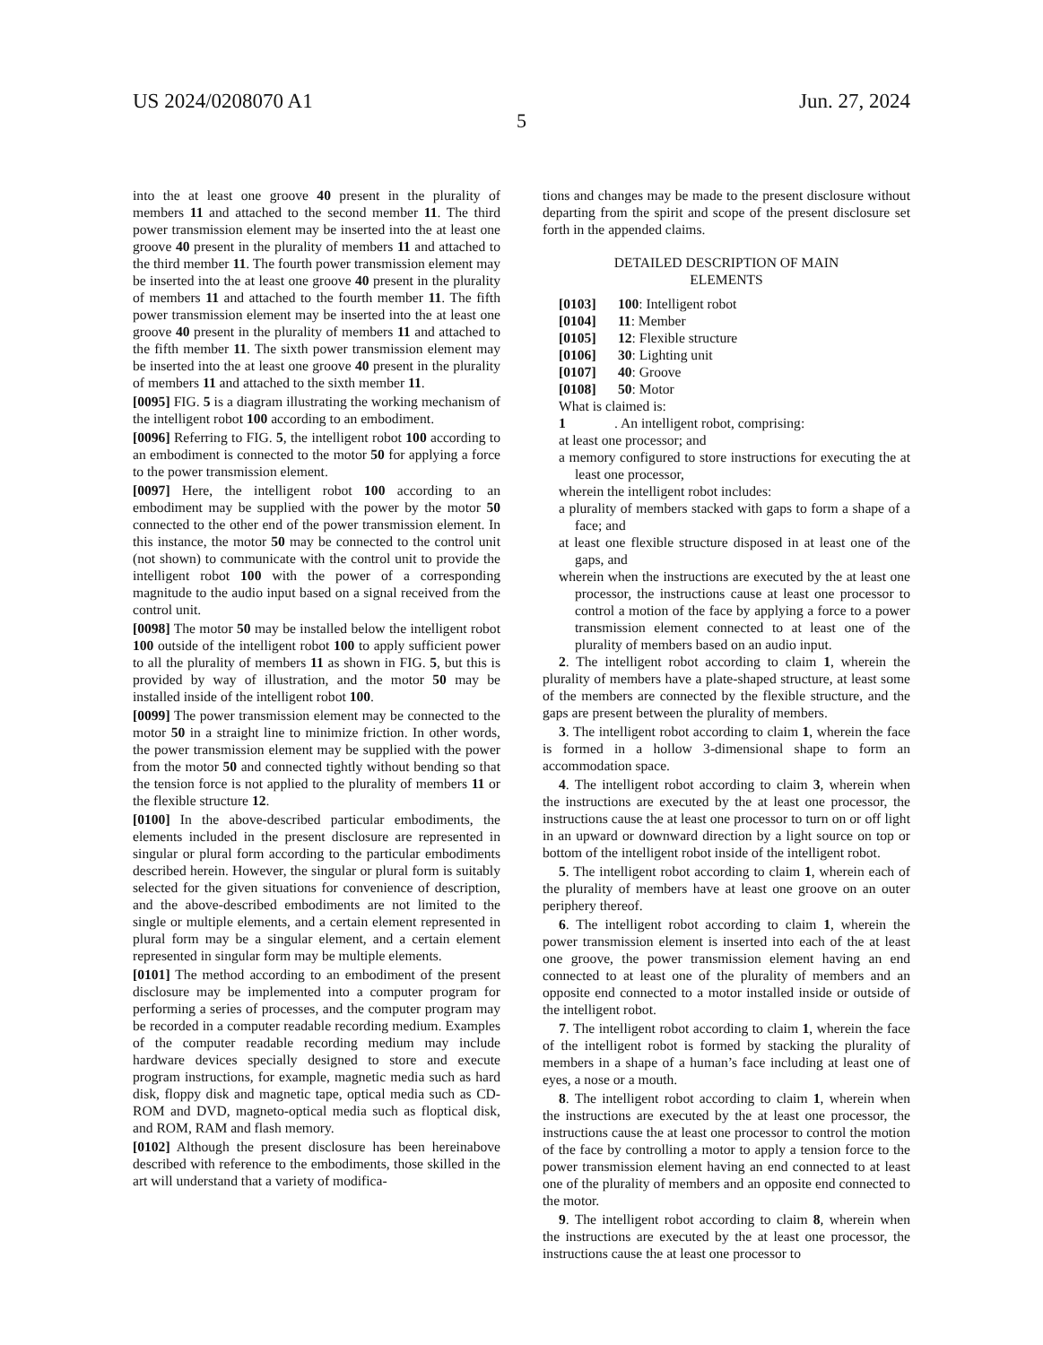US 2024/0208070 A1 Jun. 27, 2024
5
into the at least one groove 40 present in the plurality of members 11 and attached to the second member 11. The third power transmission element may be inserted into the at least one groove 40 present in the plurality of members 11 and attached to the third member 11. The fourth power transmission element may be inserted into the at least one groove 40 present in the plurality of members 11 and attached to the fourth member 11. The fifth power transmission element may be inserted into the at least one groove 40 present in the plurality of members 11 and attached to the fifth member 11. The sixth power transmission element may be inserted into the at least one groove 40 present in the plurality of members 11 and attached to the sixth member 11.
[0095] FIG. 5 is a diagram illustrating the working mechanism of the intelligent robot 100 according to an embodiment.
[0096] Referring to FIG. 5, the intelligent robot 100 according to an embodiment is connected to the motor 50 for applying a force to the power transmission element.
[0097] Here, the intelligent robot 100 according to an embodiment may be supplied with the power by the motor 50 connected to the other end of the power transmission element. In this instance, the motor 50 may be connected to the control unit (not shown) to communicate with the control unit to provide the intelligent robot 100 with the power of a corresponding magnitude to the audio input based on a signal received from the control unit.
[0098] The motor 50 may be installed below the intelligent robot 100 outside of the intelligent robot 100 to apply sufficient power to all the plurality of members 11 as shown in FIG. 5, but this is provided by way of illustration, and the motor 50 may be installed inside of the intelligent robot 100.
[0099] The power transmission element may be connected to the motor 50 in a straight line to minimize friction. In other words, the power transmission element may be supplied with the power from the motor 50 and connected tightly without bending so that the tension force is not applied to the plurality of members 11 or the flexible structure 12.
[0100] In the above-described particular embodiments, the elements included in the present disclosure are represented in singular or plural form according to the particular embodiments described herein. However, the singular or plural form is suitably selected for the given situations for convenience of description, and the above-described embodiments are not limited to the single or multiple elements, and a certain element represented in plural form may be a singular element, and a certain element represented in singular form may be multiple elements.
[0101] The method according to an embodiment of the present disclosure may be implemented into a computer program for performing a series of processes, and the computer program may be recorded in a computer readable recording medium. Examples of the computer readable recording medium may include hardware devices specially designed to store and execute program instructions, for example, magnetic media such as hard disk, floppy disk and magnetic tape, optical media such as CD-ROM and DVD, magneto-optical media such as floptical disk, and ROM, RAM and flash memory.
[0102] Although the present disclosure has been hereinabove described with reference to the embodiments, those skilled in the art will understand that a variety of modifica-
tions and changes may be made to the present disclosure without departing from the spirit and scope of the present disclosure set forth in the appended claims.
DETAILED DESCRIPTION OF MAIN
ELEMENTS
[0103] 100: Intelligent robot
[0104] 11: Member
[0105] 12: Flexible structure
[0106] 30: Lighting unit
[0107] 40: Groove
[0108] 50: Motor
What is claimed is:
1. An intelligent robot, comprising:
at least one processor; and
a memory configured to store instructions for executing the at least one processor,
wherein the intelligent robot includes:
a plurality of members stacked with gaps to form a shape of a face; and
at least one flexible structure disposed in at least one of the gaps, and
wherein when the instructions are executed by the at least one processor, the instructions cause at least one processor to control a motion of the face by applying a force to a power transmission element connected to at least one of the plurality of members based on an audio input.
2. The intelligent robot according to claim 1, wherein the plurality of members have a plate-shaped structure, at least some of the members are connected by the flexible structure, and the gaps are present between the plurality of members.
3. The intelligent robot according to claim 1, wherein the face is formed in a hollow 3-dimensional shape to form an accommodation space.
4. The intelligent robot according to claim 3, wherein when the instructions are executed by the at least one processor, the instructions cause the at least one processor to turn on or off light in an upward or downward direction by a light source on top or bottom of the intelligent robot inside of the intelligent robot.
5. The intelligent robot according to claim 1, wherein each of the plurality of members have at least one groove on an outer periphery thereof.
6. The intelligent robot according to claim 1, wherein the power transmission element is inserted into each of the at least one groove, the power transmission element having an end connected to at least one of the plurality of members and an opposite end connected to a motor installed inside or outside of the intelligent robot.
7. The intelligent robot according to claim 1, wherein the face of the intelligent robot is formed by stacking the plurality of members in a shape of a human’s face including at least one of eyes, a nose or a mouth.
8. The intelligent robot according to claim 1, wherein when the instructions are executed by the at least one processor, the instructions cause the at least one processor to control the motion of the face by controlling a motor to apply a tension force to the power transmission element having an end connected to at least one of the plurality of members and an opposite end connected to the motor.
9. The intelligent robot according to claim 8, wherein when the instructions are executed by the at least one processor, the instructions cause the at least one processor to